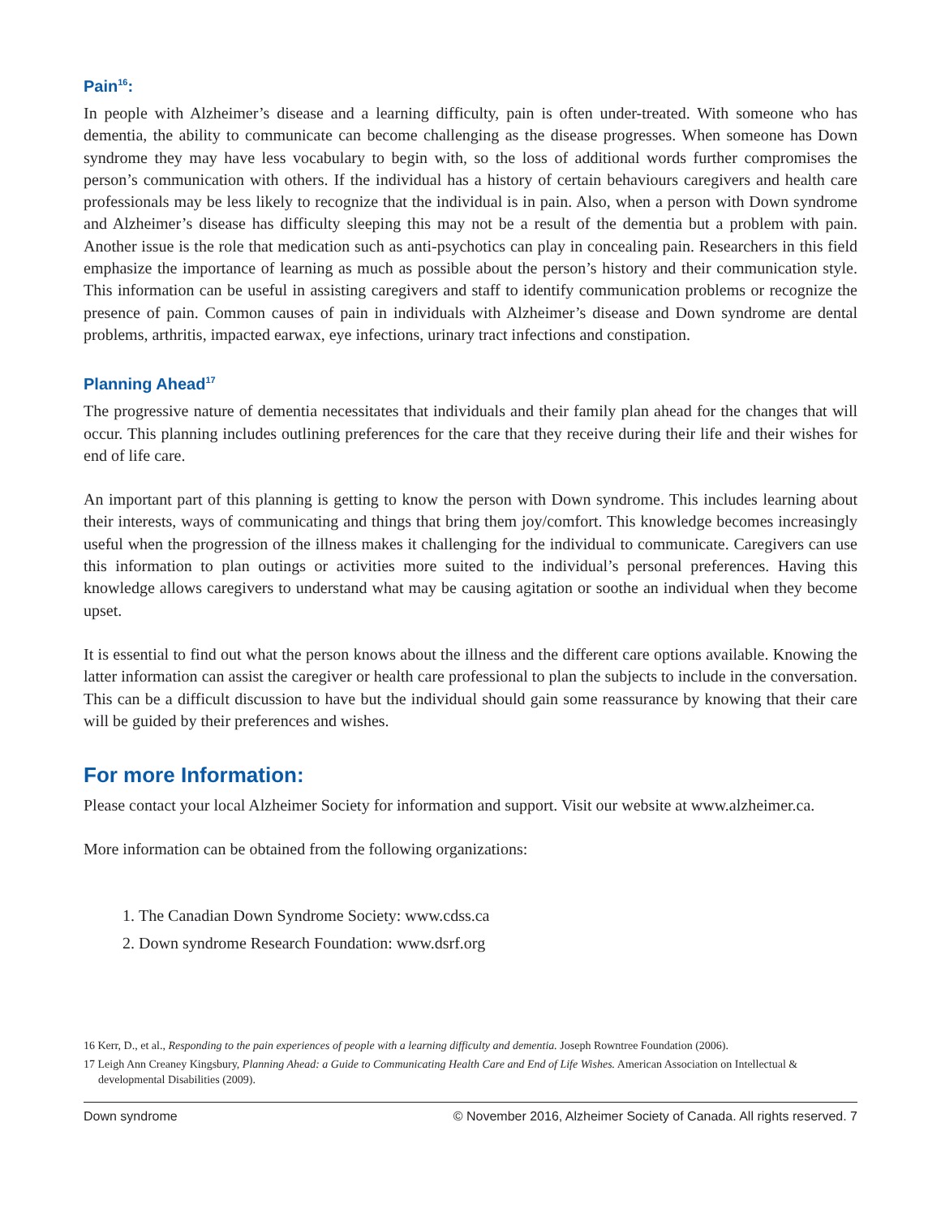Pain<sup>16</sup>:
In people with Alzheimer’s disease and a learning difficulty, pain is often under-treated. With someone who has dementia, the ability to communicate can become challenging as the disease progresses. When someone has Down syndrome they may have less vocabulary to begin with, so the loss of additional words further compromises the person’s communication with others. If the individual has a history of certain behaviours caregivers and health care professionals may be less likely to recognize that the individual is in pain. Also, when a person with Down syndrome and Alzheimer’s disease has difficulty sleeping this may not be a result of the dementia but a problem with pain. Another issue is the role that medication such as anti-psychotics can play in concealing pain. Researchers in this field emphasize the importance of learning as much as possible about the person’s history and their communication style. This information can be useful in assisting caregivers and staff to identify communication problems or recognize the presence of pain. Common causes of pain in individuals with Alzheimer’s disease and Down syndrome are dental problems, arthritis, impacted earwax, eye infections, urinary tract infections and constipation.
Planning Ahead<sup>17</sup>
The progressive nature of dementia necessitates that individuals and their family plan ahead for the changes that will occur. This planning includes outlining preferences for the care that they receive during their life and their wishes for end of life care.
An important part of this planning is getting to know the person with Down syndrome. This includes learning about their interests, ways of communicating and things that bring them joy/comfort. This knowledge becomes increasingly useful when the progression of the illness makes it challenging for the individual to communicate. Caregivers can use this information to plan outings or activities more suited to the individual’s personal preferences. Having this knowledge allows caregivers to understand what may be causing agitation or soothe an individual when they become upset.
It is essential to find out what the person knows about the illness and the different care options available. Knowing the latter information can assist the caregiver or health care professional to plan the subjects to include in the conversation. This can be a difficult discussion to have but the individual should gain some reassurance by knowing that their care will be guided by their preferences and wishes.
For more Information:
Please contact your local Alzheimer Society for information and support. Visit our website at www.alzheimer.ca.
More information can be obtained from the following organizations:
1. The Canadian Down Syndrome Society: www.cdss.ca
2. Down syndrome Research Foundation: www.dsrf.org
16 Kerr, D., et al., Responding to the pain experiences of people with a learning difficulty and dementia. Joseph Rowntree Foundation (2006).
17 Leigh Ann Creaney Kingsbury, Planning Ahead: a Guide to Communicating Health Care and End of Life Wishes. American Association on Intellectual & developmental Disabilities (2009).
Down syndrome © November 2016, Alzheimer Society of Canada. All rights reserved. 7